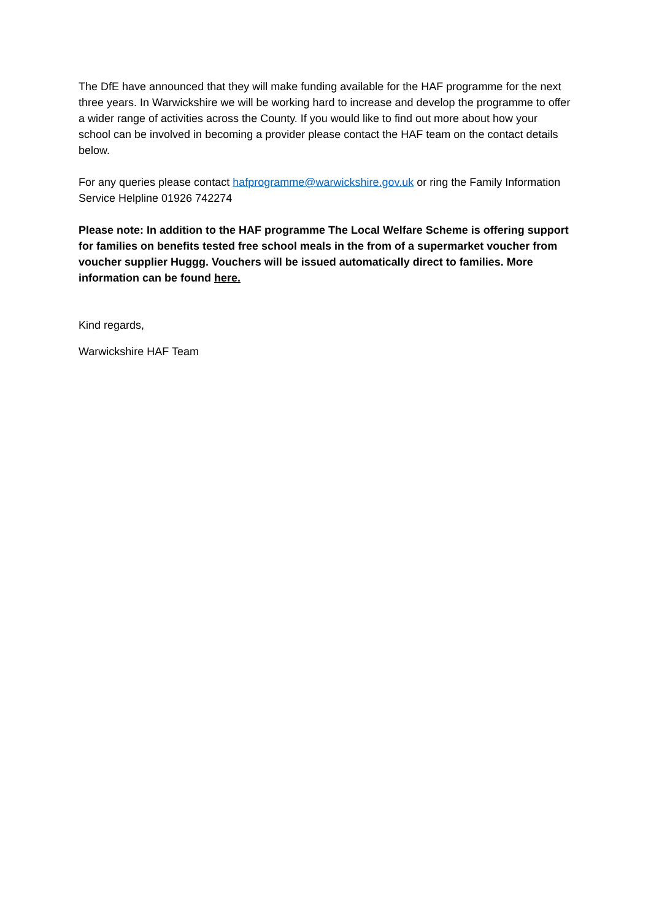The DfE have announced that they will make funding available for the HAF programme for the next three years. In Warwickshire we will be working hard to increase and develop the programme to offer a wider range of activities across the County. If you would like to find out more about how your school can be involved in becoming a provider please contact the HAF team on the contact details below.
For any queries please contact hafprogramme@warwickshire.gov.uk or ring the Family Information Service Helpline 01926 742274
Please note: In addition to the HAF programme The Local Welfare Scheme is offering support for families on benefits tested free school meals in the from of a supermarket voucher from voucher supplier Huggg. Vouchers will be issued automatically direct to families. More information can be found here.
Kind regards,
Warwickshire HAF Team